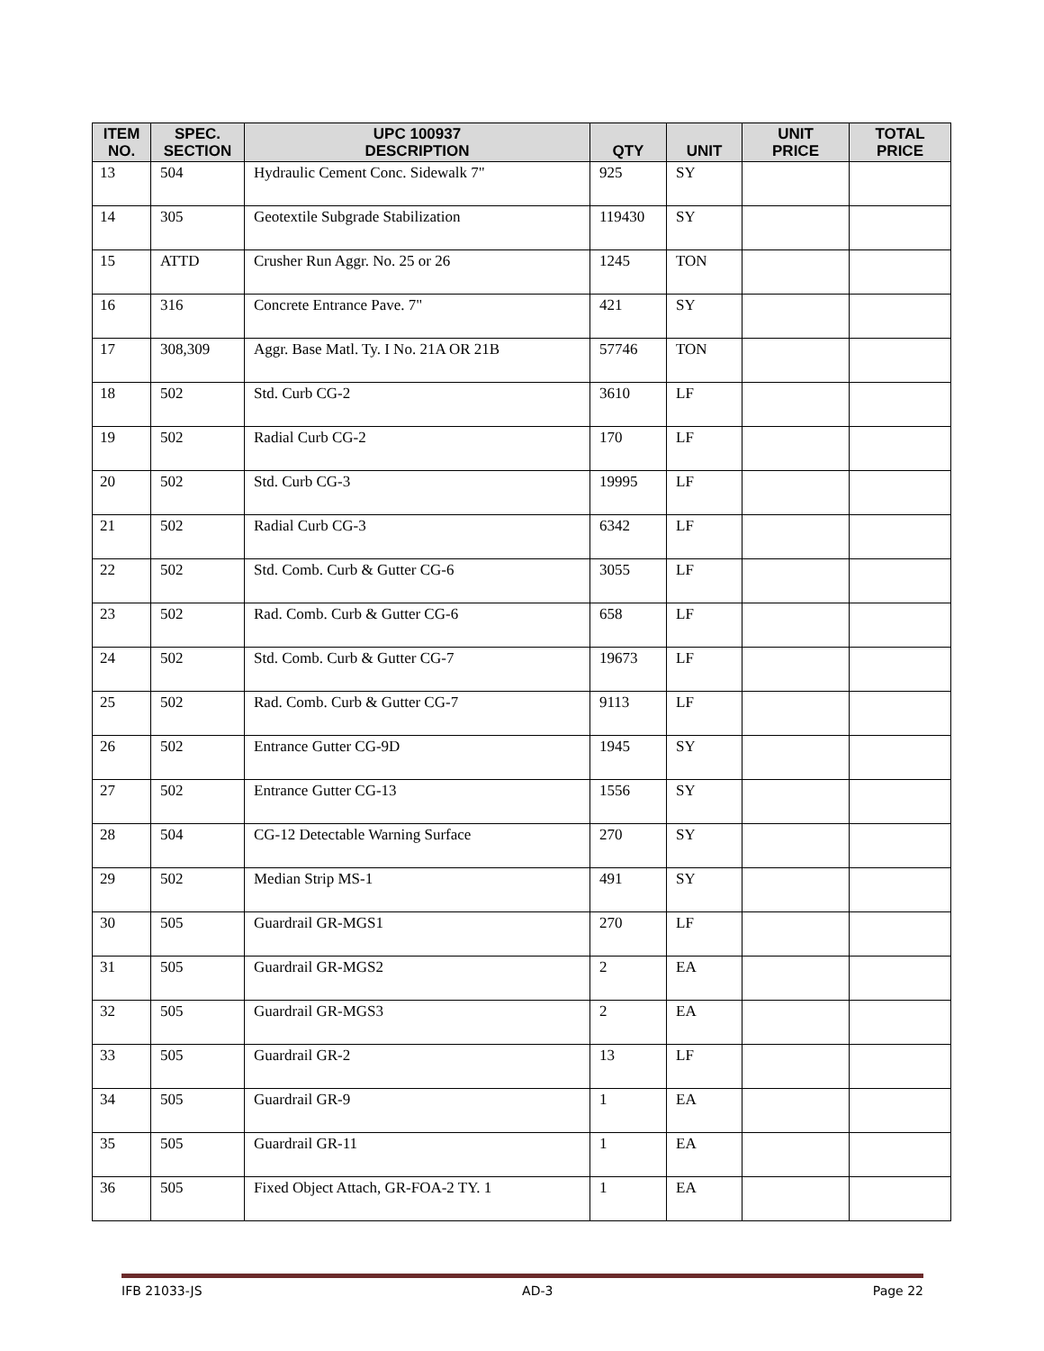| ITEM NO. | SPEC. SECTION | UPC 100937 DESCRIPTION | QTY | UNIT | UNIT PRICE | TOTAL PRICE |
| --- | --- | --- | --- | --- | --- | --- |
| 13 | 504 | Hydraulic Cement Conc. Sidewalk 7" | 925 | SY | | |
| 14 | 305 | Geotextile Subgrade Stabilization | 119430 | SY | | |
| 15 | ATTD | Crusher Run Aggr. No. 25 or 26 | 1245 | TON | | |
| 16 | 316 | Concrete Entrance Pave. 7" | 421 | SY | | |
| 17 | 308,309 | Aggr. Base Matl. Ty. I No. 21A OR 21B | 57746 | TON | | |
| 18 | 502 | Std. Curb CG-2 | 3610 | LF | | |
| 19 | 502 | Radial Curb CG-2 | 170 | LF | | |
| 20 | 502 | Std. Curb CG-3 | 19995 | LF | | |
| 21 | 502 | Radial Curb CG-3 | 6342 | LF | | |
| 22 | 502 | Std. Comb. Curb & Gutter CG-6 | 3055 | LF | | |
| 23 | 502 | Rad. Comb. Curb & Gutter CG-6 | 658 | LF | | |
| 24 | 502 | Std. Comb. Curb & Gutter CG-7 | 19673 | LF | | |
| 25 | 502 | Rad. Comb. Curb & Gutter CG-7 | 9113 | LF | | |
| 26 | 502 | Entrance Gutter CG-9D | 1945 | SY | | |
| 27 | 502 | Entrance Gutter CG-13 | 1556 | SY | | |
| 28 | 504 | CG-12 Detectable Warning Surface | 270 | SY | | |
| 29 | 502 | Median Strip MS-1 | 491 | SY | | |
| 30 | 505 | Guardrail GR-MGS1 | 270 | LF | | |
| 31 | 505 | Guardrail GR-MGS2 | 2 | EA | | |
| 32 | 505 | Guardrail GR-MGS3 | 2 | EA | | |
| 33 | 505 | Guardrail GR-2 | 13 | LF | | |
| 34 | 505 | Guardrail GR-9 | 1 | EA | | |
| 35 | 505 | Guardrail GR-11 | 1 | EA | | |
| 36 | 505 | Fixed Object Attach, GR-FOA-2 TY. 1 | 1 | EA | | |
IFB 21033-JS AD-3 Page 22